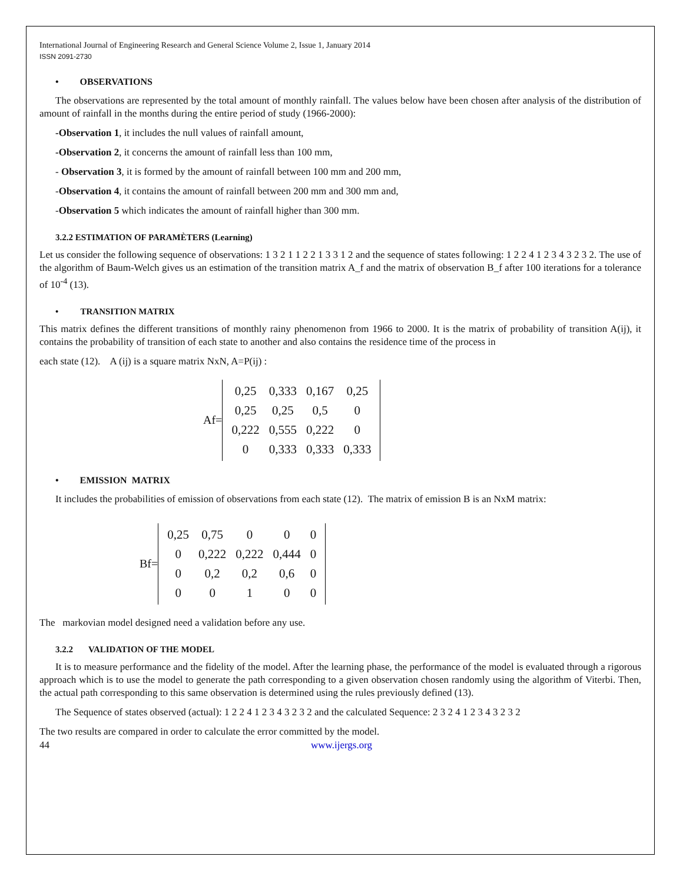International Journal of Engineering Research and General Science Volume 2, Issue 1, January 2014
ISSN 2091-2730
• OBSERVATIONS
The observations are represented by the total amount of monthly rainfall. The values below have been chosen after analysis of the distribution of amount of rainfall in the months during the entire period of study (1966-2000):
-Observation 1, it includes the null values of rainfall amount,
-Observation 2, it concerns the amount of rainfall less than 100 mm,
- Observation 3, it is formed by the amount of rainfall between 100 mm and 200 mm,
-Observation 4, it contains the amount of rainfall between 200 mm and 300 mm and,
-Observation 5 which indicates the amount of rainfall higher than 300 mm.
3.2.2 ESTIMATION OF PARAMÈTERS (Learning)
Let us consider the following sequence of observations: 1 3 2 1 1 2 2 1 3 3 1 2 and the sequence of states following: 1 2 2 4 1 2 3 4 3 2 3 2. The use of the algorithm of Baum-Welch gives us an estimation of the transition matrix A_f and the matrix of observation B_f after 100 iterations for a tolerance of 10<sup>-4</sup> (13).
• TRANSITION MATRIX
This matrix defines the different transitions of monthly rainy phenomenon from 1966 to 2000. It is the matrix of probability of transition A(ij), it contains the probability of transition of each state to another and also contains the residence time of the process in
each state (12). A (ij) is a square matrix NxN, A=P(ij) :
Af=
| 0,25 | 0,333 | 0,167 | 0,25 |
| 0,25 | 0,25 | 0,5 | 0 |
| 0,222 | 0,555 | 0,222 | 0 |
| 0 | 0,333 | 0,333 | 0,333 |
• EMISSION MATRIX
It includes the probabilities of emission of observations from each state (12). The matrix of emission B is an NxM matrix:
Bf=
| 0,25 | 0,75 | 0 | 0 | 0 |
| 0 | 0,222 | 0,222 | 0,444 | 0 |
| 0 | 0,2 | 0,2 | 0,6 | 0 |
| 0 | 0 | 1 | 0 | 0 |
The markovian model designed need a validation before any use.
3.2.2 VALIDATION OF THE MODEL
It is to measure performance and the fidelity of the model. After the learning phase, the performance of the model is evaluated through a rigorous approach which is to use the model to generate the path corresponding to a given observation chosen randomly using the algorithm of Viterbi. Then, the actual path corresponding to this same observation is determined using the rules previously defined (13).
The Sequence of states observed (actual): 1 2 2 4 1 2 3 4 3 2 3 2 and the calculated Sequence: 2 3 2 4 1 2 3 4 3 2 3 2
The two results are compared in order to calculate the error committed by the model.
44 www.ijergs.org